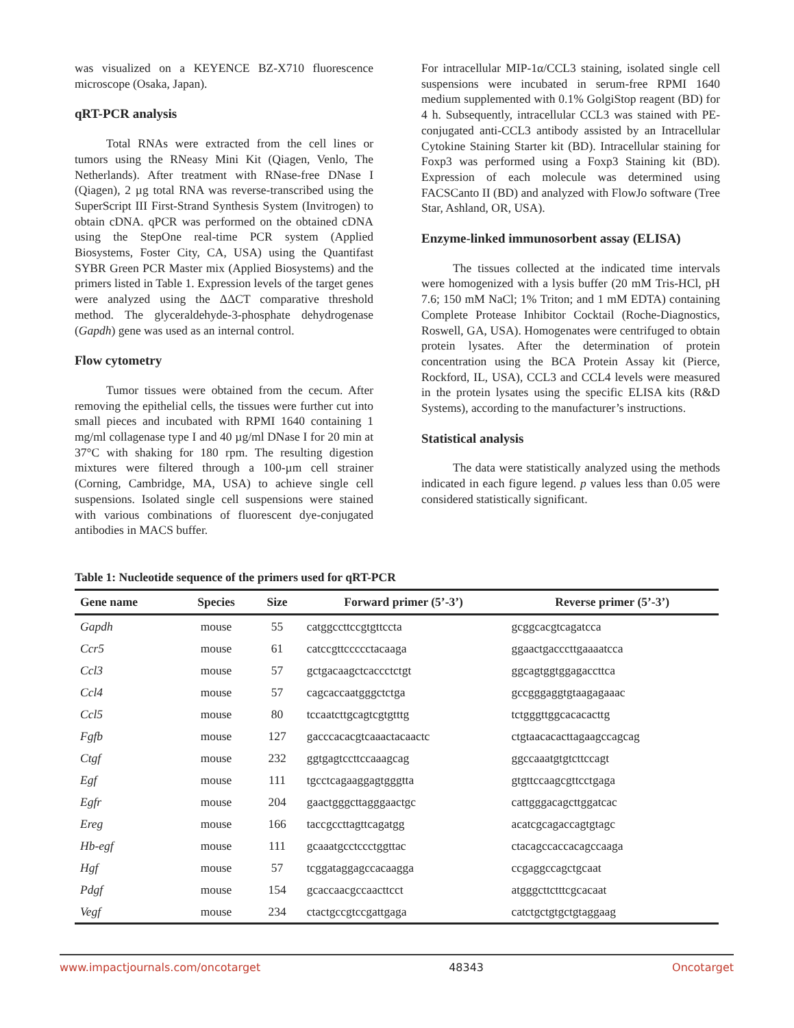was visualized on a KEYENCE BZ-X710 fluorescence microscope (Osaka, Japan).
qRT-PCR analysis
Total RNAs were extracted from the cell lines or tumors using the RNeasy Mini Kit (Qiagen, Venlo, The Netherlands). After treatment with RNase-free DNase I (Qiagen), 2 µg total RNA was reverse-transcribed using the SuperScript III First-Strand Synthesis System (Invitrogen) to obtain cDNA. qPCR was performed on the obtained cDNA using the StepOne real-time PCR system (Applied Biosystems, Foster City, CA, USA) using the Quantifast SYBR Green PCR Master mix (Applied Biosystems) and the primers listed in Table 1. Expression levels of the target genes were analyzed using the ΔΔCT comparative threshold method. The glyceraldehyde-3-phosphate dehydrogenase (Gapdh) gene was used as an internal control.
Flow cytometry
Tumor tissues were obtained from the cecum. After removing the epithelial cells, the tissues were further cut into small pieces and incubated with RPMI 1640 containing 1 mg/ml collagenase type I and 40 µg/ml DNase I for 20 min at 37°C with shaking for 180 rpm. The resulting digestion mixtures were filtered through a 100-µm cell strainer (Corning, Cambridge, MA, USA) to achieve single cell suspensions. Isolated single cell suspensions were stained with various combinations of fluorescent dye-conjugated antibodies in MACS buffer.
For intracellular MIP-1α/CCL3 staining, isolated single cell suspensions were incubated in serum-free RPMI 1640 medium supplemented with 0.1% GolgiStop reagent (BD) for 4 h. Subsequently, intracellular CCL3 was stained with PE-conjugated anti-CCL3 antibody assisted by an Intracellular Cytokine Staining Starter kit (BD). Intracellular staining for Foxp3 was performed using a Foxp3 Staining kit (BD). Expression of each molecule was determined using FACSCanto II (BD) and analyzed with FlowJo software (Tree Star, Ashland, OR, USA).
Enzyme-linked immunosorbent assay (ELISA)
The tissues collected at the indicated time intervals were homogenized with a lysis buffer (20 mM Tris-HCl, pH 7.6; 150 mM NaCl; 1% Triton; and 1 mM EDTA) containing Complete Protease Inhibitor Cocktail (Roche-Diagnostics, Roswell, GA, USA). Homogenates were centrifuged to obtain protein lysates. After the determination of protein concentration using the BCA Protein Assay kit (Pierce, Rockford, IL, USA), CCL3 and CCL4 levels were measured in the protein lysates using the specific ELISA kits (R&D Systems), according to the manufacturer’s instructions.
Statistical analysis
The data were statistically analyzed using the methods indicated in each figure legend. p values less than 0.05 were considered statistically significant.
Table 1: Nucleotide sequence of the primers used for qRT-PCR
| Gene name | Species | Size | Forward primer (5’-3’) | Reverse primer (5’-3’) |
| --- | --- | --- | --- | --- |
| Gapdh | mouse | 55 | catggccttccgtgttccta | gcggcacgtcagatcca |
| Ccr5 | mouse | 61 | catccgttccccctacaaga | ggaactgacccttgaaaatcca |
| Ccl3 | mouse | 57 | gctgacaagctcaccctctgt | ggcagtggtggagaccttca |
| Ccl4 | mouse | 57 | cagcaccaatgggctctga | gccgggaggtgtaagagaaac |
| Ccl5 | mouse | 80 | tccaatcttgcagtcgtgtttg | tctgggttggcacacacttg |
| Fgfb | mouse | 127 | gacccacacgtcaaactacaactc | ctgtaacacacttagaagccagcag |
| Ctgf | mouse | 232 | ggtgagtccttccaaagcag | ggccaaatgtgtcttccagt |
| Egf | mouse | 111 | tgcctcagaaggagtgggtta | gtgttccaagcgttcctgaga |
| Egfr | mouse | 204 | gaactgggcttagggaactgc | cattgggacagcttggatcac |
| Ereg | mouse | 166 | taccgccttagttcagatgg | acatcgcagaccagtgtagc |
| Hb-egf | mouse | 111 | gcaaatgcctccctggttac | ctacagccaccacagccaaga |
| Hgf | mouse | 57 | tcggataggagccacaagga | ccgaggccagctgcaat |
| Pdgf | mouse | 154 | gcaccaacgccaacttcct | atgggcttctttcgcacaat |
| Vegf | mouse | 234 | ctactgccgtccgattgaga | catctgctgtgctgtaggaag |
www.impactjournals.com/oncotarget 48343 Oncotarget